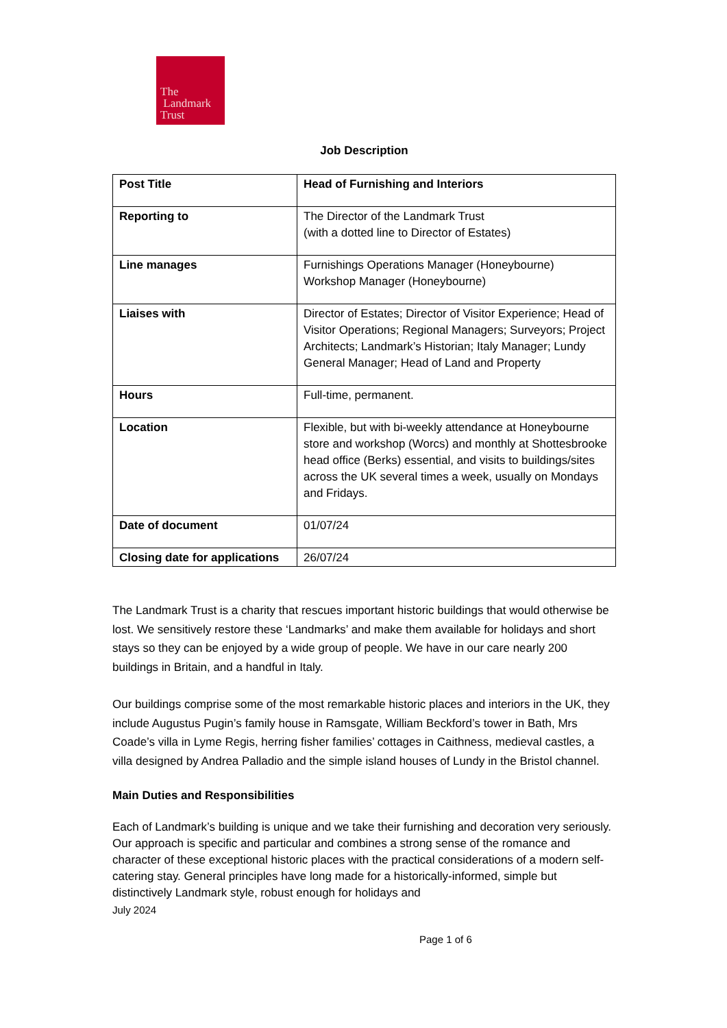The
Landmark
Trust
Job Description
| Post Title | Head of Furnishing and Interiors |
| Reporting to | The Director of the Landmark Trust (with a dotted line to Director of Estates) |
| Line manages | Furnishings Operations Manager (Honeybourne) Workshop Manager (Honeybourne) |
| Liaises with | Director of Estates; Director of Visitor Experience; Head of Visitor Operations; Regional Managers; Surveyors; Project Architects; Landmark’s Historian; Italy Manager; Lundy General Manager; Head of Land and Property |
| Hours | Full-time, permanent. |
| Location | Flexible, but with bi-weekly attendance at Honeybourne store and workshop (Worcs) and monthly at Shottesbrooke head office (Berks) essential, and visits to buildings/sites across the UK several times a week, usually on Mondays and Fridays. |
| Date of document | 01/07/24 |
| Closing date for applications | 26/07/24 |
The Landmark Trust is a charity that rescues important historic buildings that would otherwise be lost. We sensitively restore these ‘Landmarks’ and make them available for holidays and short stays so they can be enjoyed by a wide group of people. We have in our care nearly 200 buildings in Britain, and a handful in Italy.
Our buildings comprise some of the most remarkable historic places and interiors in the UK, they include Augustus Pugin’s family house in Ramsgate, William Beckford’s tower in Bath, Mrs Coade’s villa in Lyme Regis, herring fisher families’ cottages in Caithness, medieval castles, a villa designed by Andrea Palladio and the simple island houses of Lundy in the Bristol channel.
Main Duties and Responsibilities
Each of Landmark’s building is unique and we take their furnishing and decoration very seriously. Our approach is specific and particular and combines a strong sense of the romance and character of these exceptional historic places with the practical considerations of a modern self-catering stay. General principles have long made for a historically-informed, simple but distinctively Landmark style, robust enough for holidays and
July 2024
Page 1 of 6